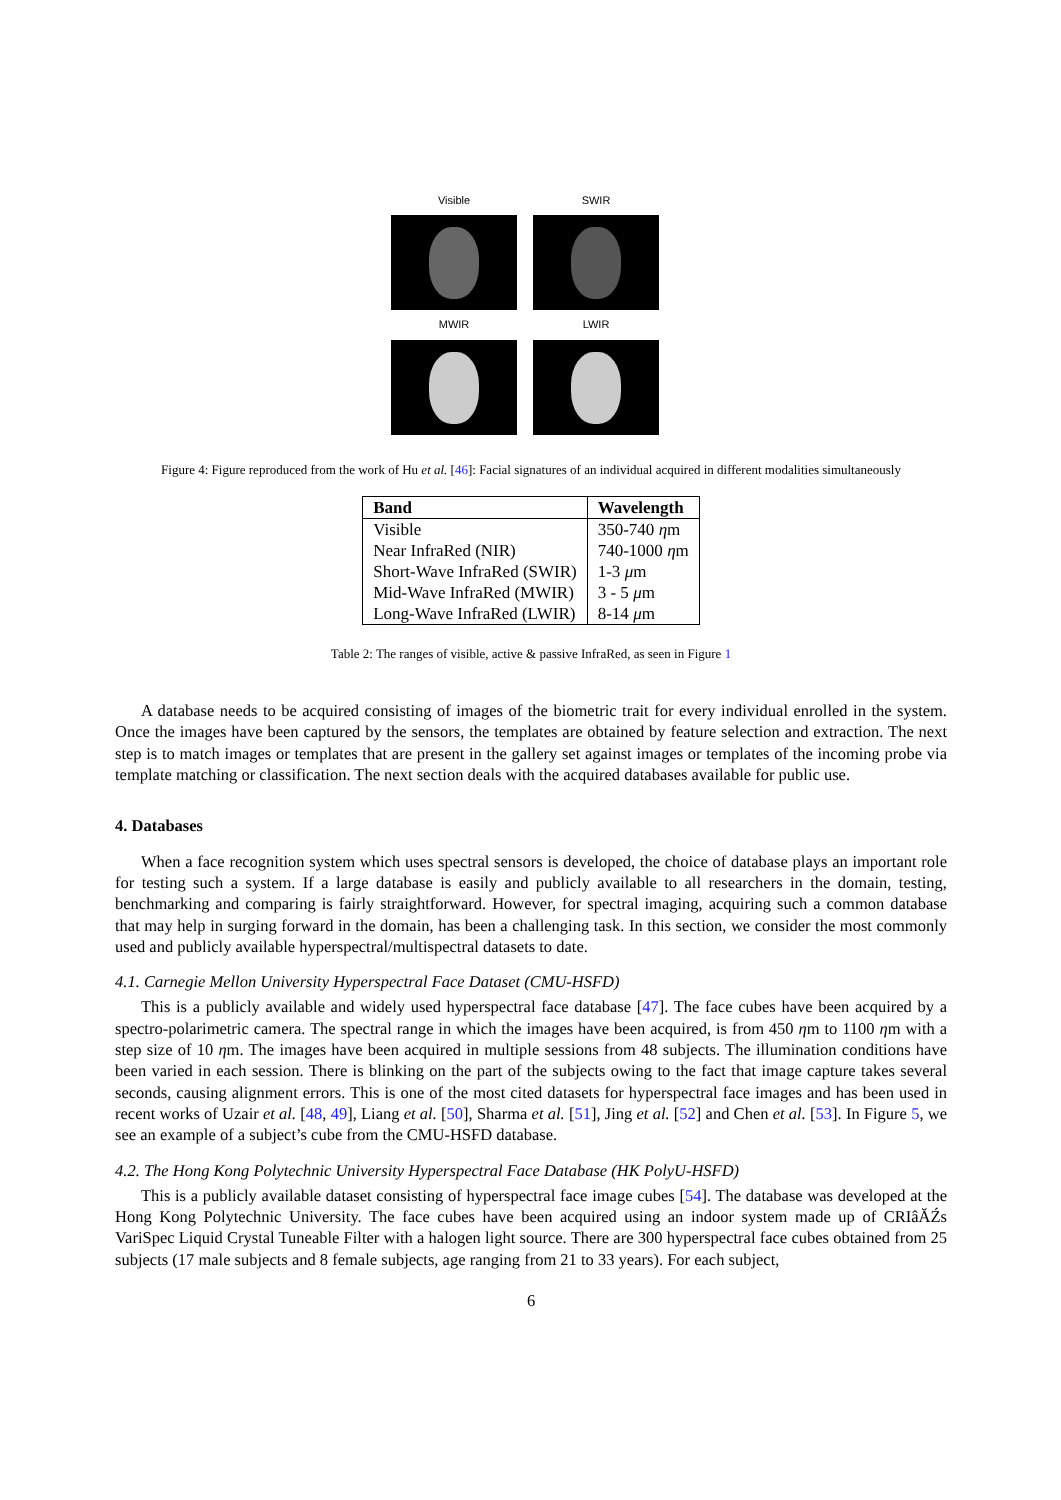Visible
SWIR
MWIR
LWIR
Figure 4: Figure reproduced from the work of Hu et al. [46]: Facial signatures of an individual acquired in different modalities simultaneously
| Band | Wavelength |
| --- | --- |
| Visible | 350-740 η m |
| Near InfraRed (NIR) | 740-1000 η m |
| Short-Wave InfraRed (SWIR) | 1-3 μ m |
| Mid-Wave InfraRed (MWIR) | 3 - 5 μ m |
| Long-Wave InfraRed (LWIR) | 8-14 μ m |
Table 2: The ranges of visible, active & passive InfraRed, as seen in Figure 1
A database needs to be acquired consisting of images of the biometric trait for every individual enrolled in the system. Once the images have been captured by the sensors, the templates are obtained by feature selection and extraction. The next step is to match images or templates that are present in the gallery set against images or templates of the incoming probe via template matching or classification. The next section deals with the acquired databases available for public use.
4. Databases
When a face recognition system which uses spectral sensors is developed, the choice of database plays an important role for testing such a system. If a large database is easily and publicly available to all researchers in the domain, testing, benchmarking and comparing is fairly straightforward. However, for spectral imaging, acquiring such a common database that may help in surging forward in the domain, has been a challenging task. In this section, we consider the most commonly used and publicly available hyperspectral/multispectral datasets to date.
4.1. Carnegie Mellon University Hyperspectral Face Dataset (CMU-HSFD)
This is a publicly available and widely used hyperspectral face database [47]. The face cubes have been acquired by a spectro-polarimetric camera. The spectral range in which the images have been acquired, is from 450 ηm to 1100 ηm with a step size of 10 ηm. The images have been acquired in multiple sessions from 48 subjects. The illumination conditions have been varied in each session. There is blinking on the part of the subjects owing to the fact that image capture takes several seconds, causing alignment errors. This is one of the most cited datasets for hyperspectral face images and has been used in recent works of Uzair et al. [48, 49], Liang et al. [50], Sharma et al. [51], Jing et al. [52] and Chen et al. [53]. In Figure 5, we see an example of a subject’s cube from the CMU-HSFD database.
4.2. The Hong Kong Polytechnic University Hyperspectral Face Database (HK PolyU-HSFD)
This is a publicly available dataset consisting of hyperspectral face image cubes [54]. The database was developed at the Hong Kong Polytechnic University. The face cubes have been acquired using an indoor system made up of CRIâĂŹs VariSpec Liquid Crystal Tuneable Filter with a halogen light source. There are 300 hyperspectral face cubes obtained from 25 subjects (17 male subjects and 8 female subjects, age ranging from 21 to 33 years). For each subject,
6